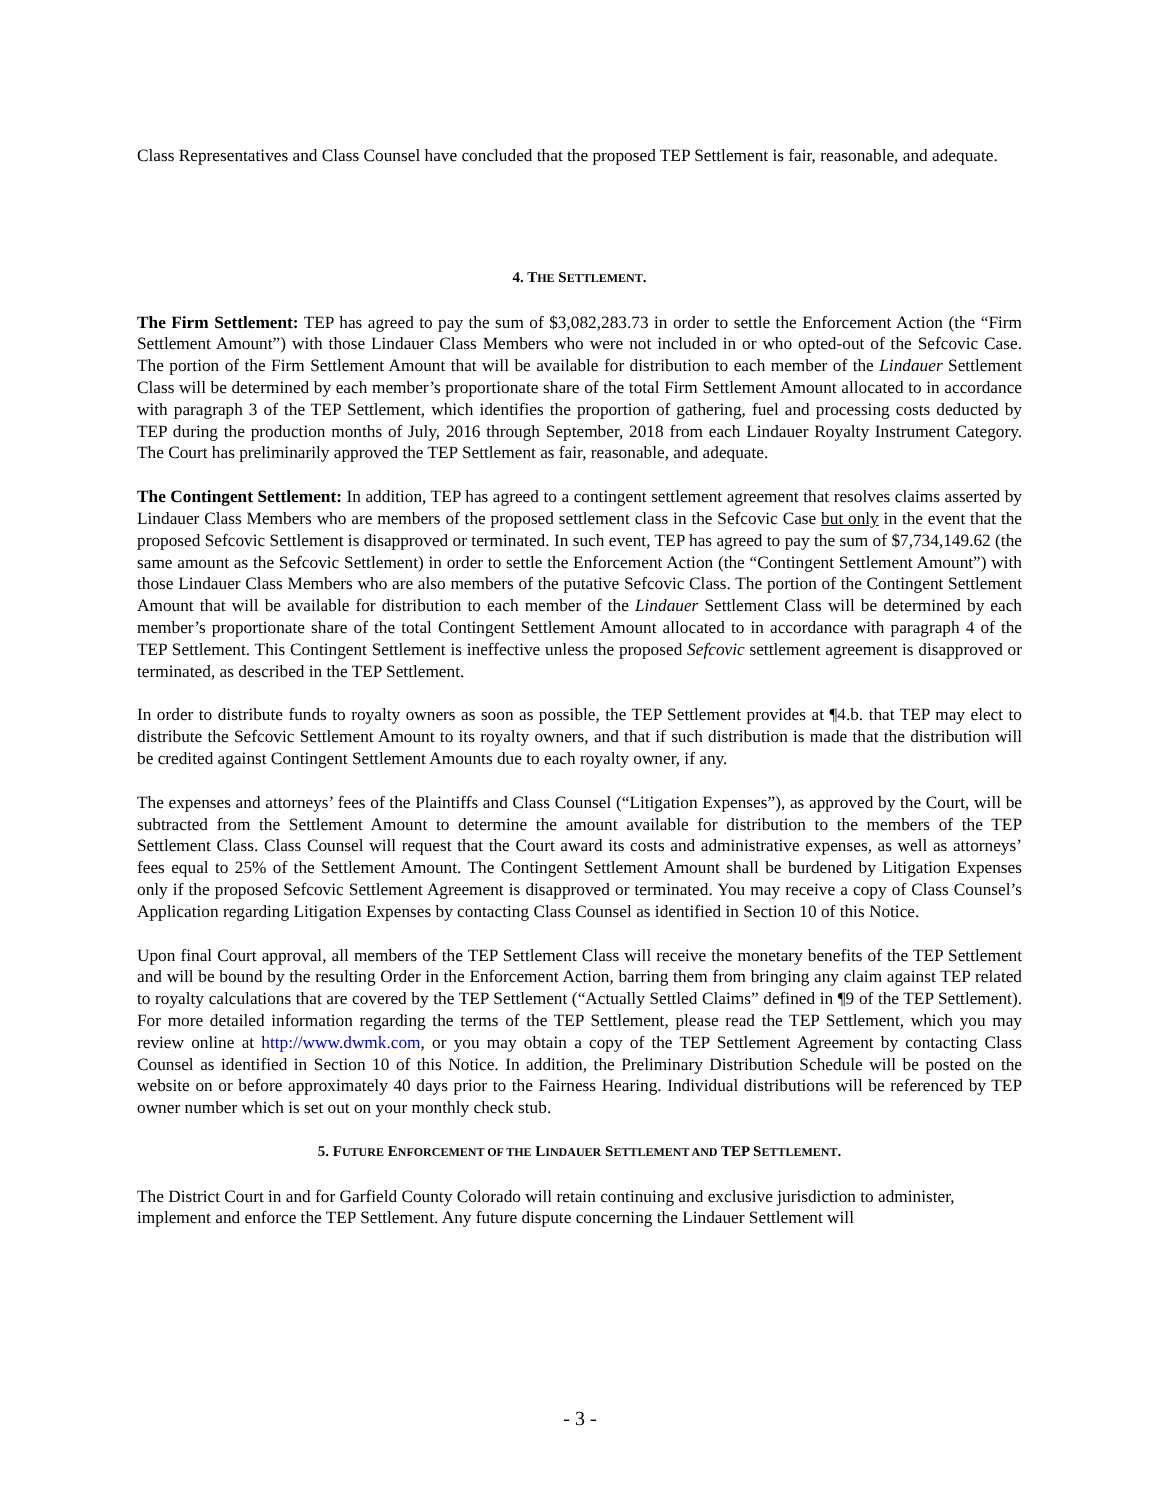Class Representatives and Class Counsel have concluded that the proposed TEP Settlement is fair, reasonable, and adequate.
4. THE SETTLEMENT.
The Firm Settlement: TEP has agreed to pay the sum of $3,082,283.73 in order to settle the Enforcement Action (the “Firm Settlement Amount”) with those Lindauer Class Members who were not included in or who opted-out of the Sefcovic Case. The portion of the Firm Settlement Amount that will be available for distribution to each member of the Lindauer Settlement Class will be determined by each member’s proportionate share of the total Firm Settlement Amount allocated to in accordance with paragraph 3 of the TEP Settlement, which identifies the proportion of gathering, fuel and processing costs deducted by TEP during the production months of July, 2016 through September, 2018 from each Lindauer Royalty Instrument Category. The Court has preliminarily approved the TEP Settlement as fair, reasonable, and adequate.
The Contingent Settlement: In addition, TEP has agreed to a contingent settlement agreement that resolves claims asserted by Lindauer Class Members who are members of the proposed settlement class in the Sefcovic Case but only in the event that the proposed Sefcovic Settlement is disapproved or terminated. In such event, TEP has agreed to pay the sum of $7,734,149.62 (the same amount as the Sefcovic Settlement) in order to settle the Enforcement Action (the “Contingent Settlement Amount”) with those Lindauer Class Members who are also members of the putative Sefcovic Class. The portion of the Contingent Settlement Amount that will be available for distribution to each member of the Lindauer Settlement Class will be determined by each member’s proportionate share of the total Contingent Settlement Amount allocated to in accordance with paragraph 4 of the TEP Settlement. This Contingent Settlement is ineffective unless the proposed Sefcovic settlement agreement is disapproved or terminated, as described in the TEP Settlement.
In order to distribute funds to royalty owners as soon as possible, the TEP Settlement provides at ¶4.b. that TEP may elect to distribute the Sefcovic Settlement Amount to its royalty owners, and that if such distribution is made that the distribution will be credited against Contingent Settlement Amounts due to each royalty owner, if any.
The expenses and attorneys’ fees of the Plaintiffs and Class Counsel (“Litigation Expenses”), as approved by the Court, will be subtracted from the Settlement Amount to determine the amount available for distribution to the members of the TEP Settlement Class. Class Counsel will request that the Court award its costs and administrative expenses, as well as attorneys’ fees equal to 25% of the Settlement Amount. The Contingent Settlement Amount shall be burdened by Litigation Expenses only if the proposed Sefcovic Settlement Agreement is disapproved or terminated. You may receive a copy of Class Counsel’s Application regarding Litigation Expenses by contacting Class Counsel as identified in Section 10 of this Notice.
Upon final Court approval, all members of the TEP Settlement Class will receive the monetary benefits of the TEP Settlement and will be bound by the resulting Order in the Enforcement Action, barring them from bringing any claim against TEP related to royalty calculations that are covered by the TEP Settlement (“Actually Settled Claims” defined in ¶9 of the TEP Settlement). For more detailed information regarding the terms of the TEP Settlement, please read the TEP Settlement, which you may review online at http://www.dwmk.com, or you may obtain a copy of the TEP Settlement Agreement by contacting Class Counsel as identified in Section 10 of this Notice. In addition, the Preliminary Distribution Schedule will be posted on the website on or before approximately 40 days prior to the Fairness Hearing. Individual distributions will be referenced by TEP owner number which is set out on your monthly check stub.
5. FUTURE ENFORCEMENT OF THE LINDAUER SETTLEMENT AND TEP SETTLEMENT.
The District Court in and for Garfield County Colorado will retain continuing and exclusive jurisdiction to administer, implement and enforce the TEP Settlement. Any future dispute concerning the Lindauer Settlement will
- 3 -